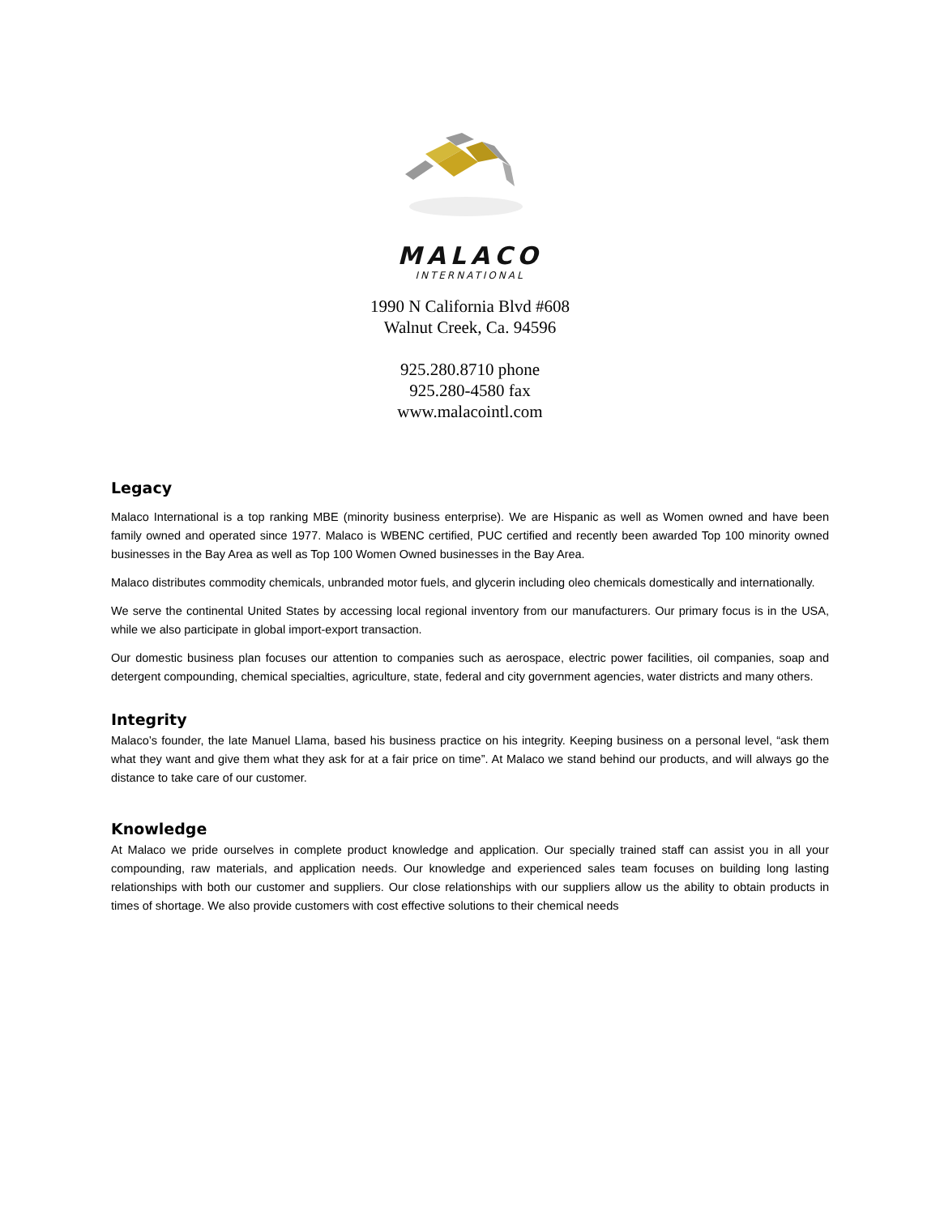MALACO
INTERNATIONAL
1990 N California Blvd #608
Walnut Creek, Ca. 94596
925.280.8710 phone
925.280-4580 fax
www.malacointl.com
Legacy
Malaco International is a top ranking MBE (minority business enterprise). We are Hispanic as well as Women owned and have been family owned and operated since 1977. Malaco is WBENC certified, PUC certified and recently been awarded Top 100 minority owned businesses in the Bay Area as well as Top 100 Women Owned businesses in the Bay Area.
Malaco distributes commodity chemicals, unbranded motor fuels, and glycerin including oleo chemicals domestically and internationally.
We serve the continental United States by accessing local regional inventory from our manufacturers. Our primary focus is in the USA, while we also participate in global import-export transaction.
Our domestic business plan focuses our attention to companies such as aerospace, electric power facilities, oil companies, soap and detergent compounding, chemical specialties, agriculture, state, federal and city government agencies, water districts and many others.
Integrity
Malaco’s founder, the late Manuel Llama, based his business practice on his integrity. Keeping business on a personal level, “ask them what they want and give them what they ask for at a fair price on time”. At Malaco we stand behind our products, and will always go the distance to take care of our customer.
Knowledge
At Malaco we pride ourselves in complete product knowledge and application. Our specially trained staff can assist you in all your compounding, raw materials, and application needs. Our knowledge and experienced sales team focuses on building long lasting relationships with both our customer and suppliers. Our close relationships with our suppliers allow us the ability to obtain products in times of shortage. We also provide customers with cost effective solutions to their chemical needs